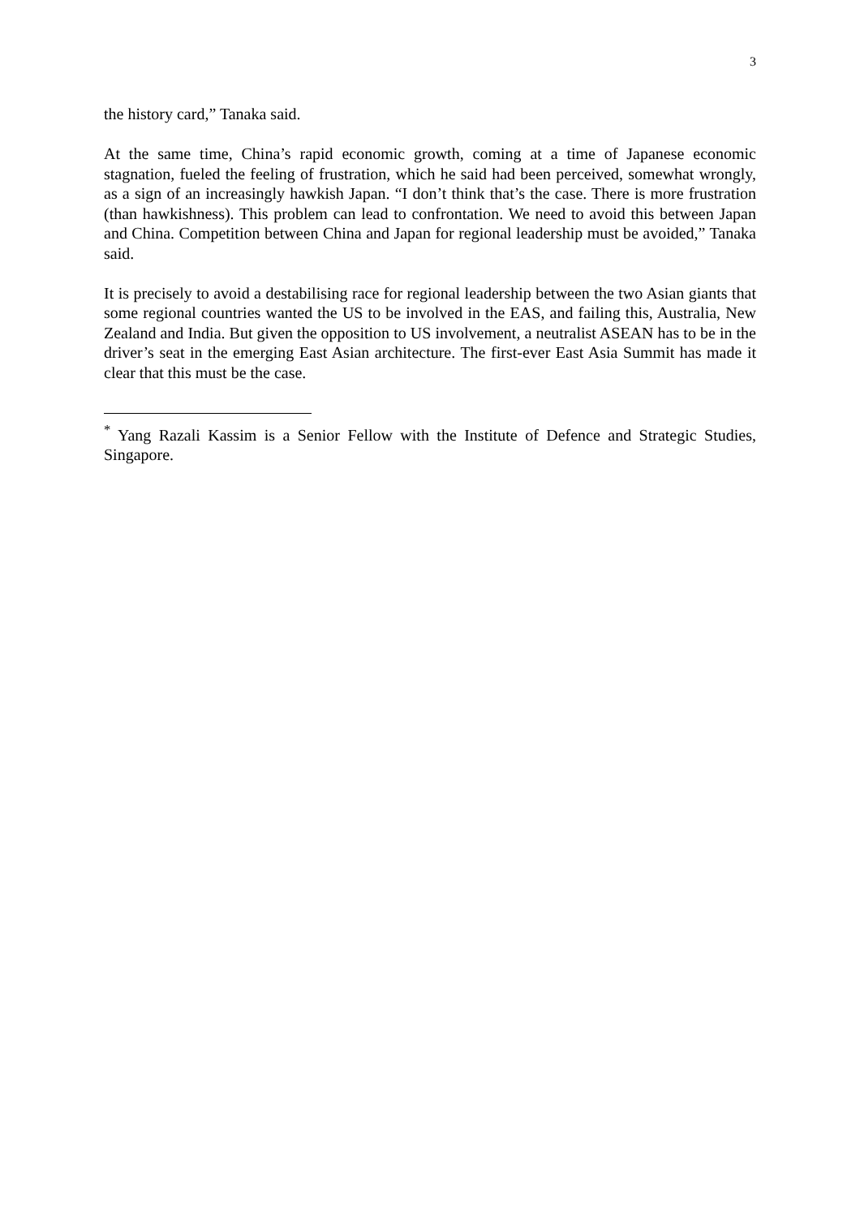3
the history card,” Tanaka said.
At the same time, China’s rapid economic growth, coming at a time of Japanese economic stagnation, fueled the feeling of frustration, which he said had been perceived, somewhat wrongly, as a sign of an increasingly hawkish Japan. “I don’t think that’s the case. There is more frustration (than hawkishness). This problem can lead to confrontation. We need to avoid this between Japan and China. Competition between China and Japan for regional leadership must be avoided,” Tanaka said.
It is precisely to avoid a destabilising race for regional leadership between the two Asian giants that some regional countries wanted the US to be involved in the EAS, and failing this, Australia, New Zealand and India. But given the opposition to US involvement, a neutralist ASEAN has to be in the driver’s seat in the emerging East Asian architecture. The first-ever East Asia Summit has made it clear that this must be the case.
<sup>*</sup> Yang Razali Kassim is a Senior Fellow with the Institute of Defence and Strategic Studies, Singapore.